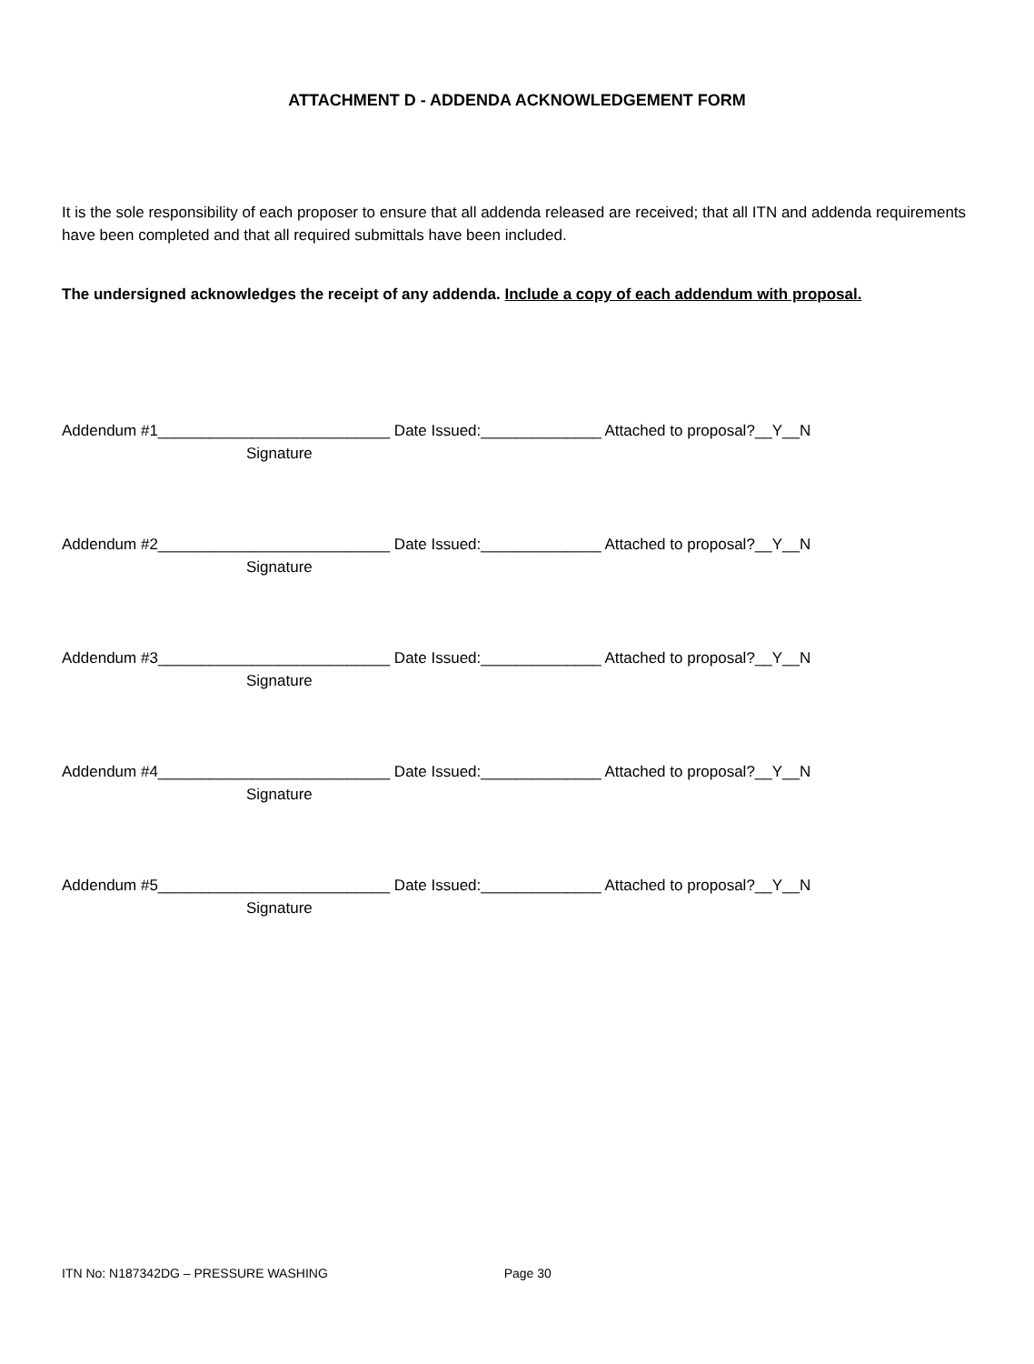ATTACHMENT D - ADDENDA ACKNOWLEDGEMENT FORM
It is the sole responsibility of each proposer to ensure that all addenda released are received; that all ITN and addenda requirements have been completed and that all required submittals have been included.
The undersigned acknowledges the receipt of any addenda. Include a copy of each addendum with proposal.
Addendum #1___________________________ Date Issued:______________ Attached to proposal?__Y__N
Signature
Addendum #2___________________________ Date Issued:______________ Attached to proposal?__Y__N
Signature
Addendum #3___________________________ Date Issued:______________ Attached to proposal?__Y__N
Signature
Addendum #4___________________________ Date Issued:______________ Attached to proposal?__Y__N
Signature
Addendum #5___________________________ Date Issued:______________ Attached to proposal?__Y__N
Signature
ITN No: N187342DG – PRESSURE WASHING Page 30